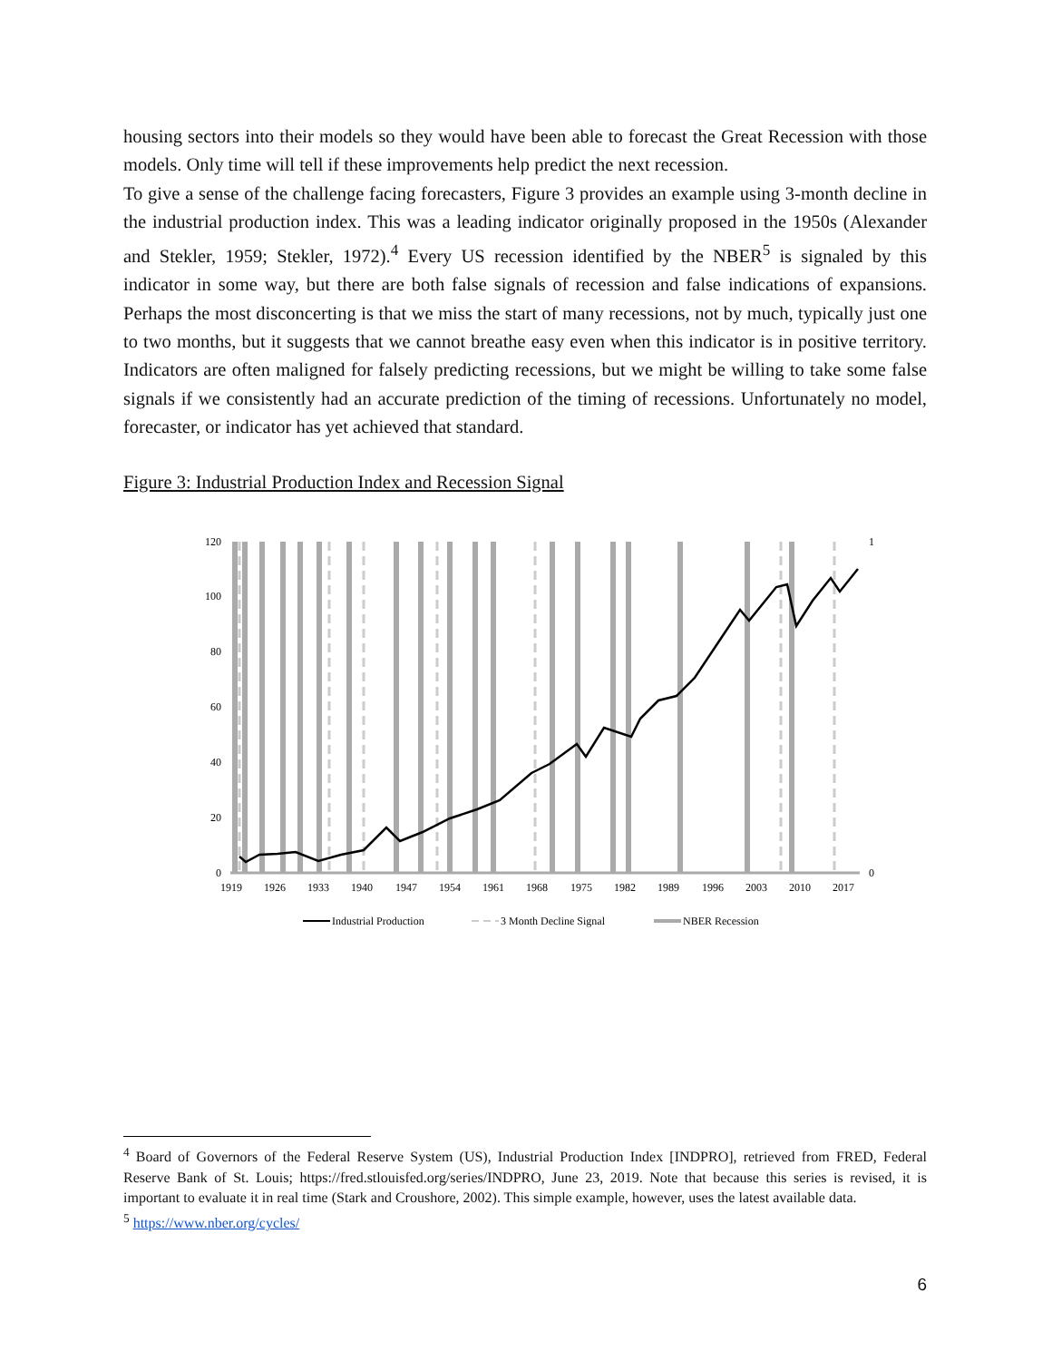housing sectors into their models so they would have been able to forecast the Great Recession with those models. Only time will tell if these improvements help predict the next recession.
To give a sense of the challenge facing forecasters, Figure 3 provides an example using 3-month decline in the industrial production index. This was a leading indicator originally proposed in the 1950s (Alexander and Stekler, 1959; Stekler, 1972).<sup>4</sup> Every US recession identified by the NBER<sup>5</sup> is signaled by this indicator in some way, but there are both false signals of recession and false indications of expansions. Perhaps the most disconcerting is that we miss the start of many recessions, not by much, typically just one to two months, but it suggests that we cannot breathe easy even when this indicator is in positive territory. Indicators are often maligned for falsely predicting recessions, but we might be willing to take some false signals if we consistently had an accurate prediction of the timing of recessions. Unfortunately no model, forecaster, or indicator has yet achieved that standard.
Figure 3: Industrial Production Index and Recession Signal
120
100
80
60
40
20
0
1
0
1919
1926
1933
1940
1947
1954
1961
1968
1975
1982
1989
1996
2003
2010
2017
Industrial Production
3 Month Decline Signal
NBER Recession
<sup>4</sup> Board of Governors of the Federal Reserve System (US), Industrial Production Index [INDPRO], retrieved from FRED, Federal Reserve Bank of St. Louis; https://fred.stlouisfed.org/series/INDPRO, June 23, 2019. Note that because this series is revised, it is important to evaluate it in real time (Stark and Croushore, 2002). This simple example, however, uses the latest available data.
<sup>5</sup> https://www.nber.org/cycles/
6